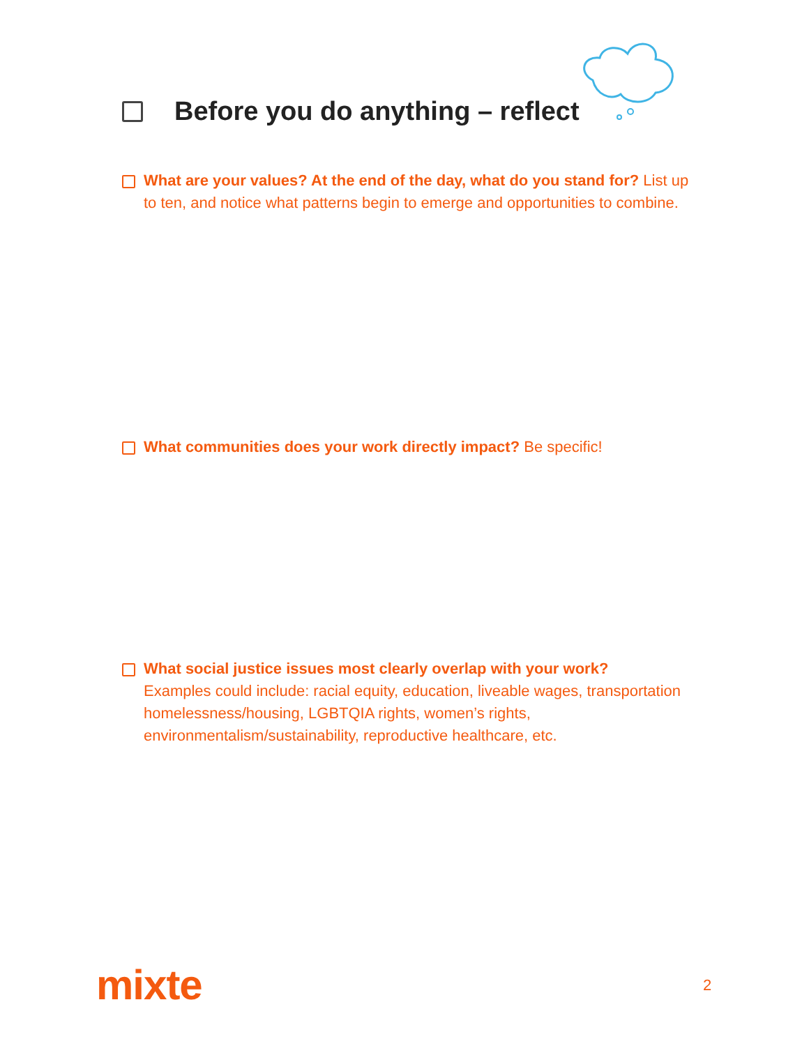Before you do anything – reflect
What are your values? At the end of the day, what do you stand for? List up to ten, and notice what patterns begin to emerge and opportunities to combine.
What communities does your work directly impact? Be specific!
What social justice issues most clearly overlap with your work?
Examples could include: racial equity, education, liveable wages, transportation homelessness/housing, LGBTQIA rights, women’s rights, environmentalism/sustainability, reproductive healthcare, etc.
mixte 2